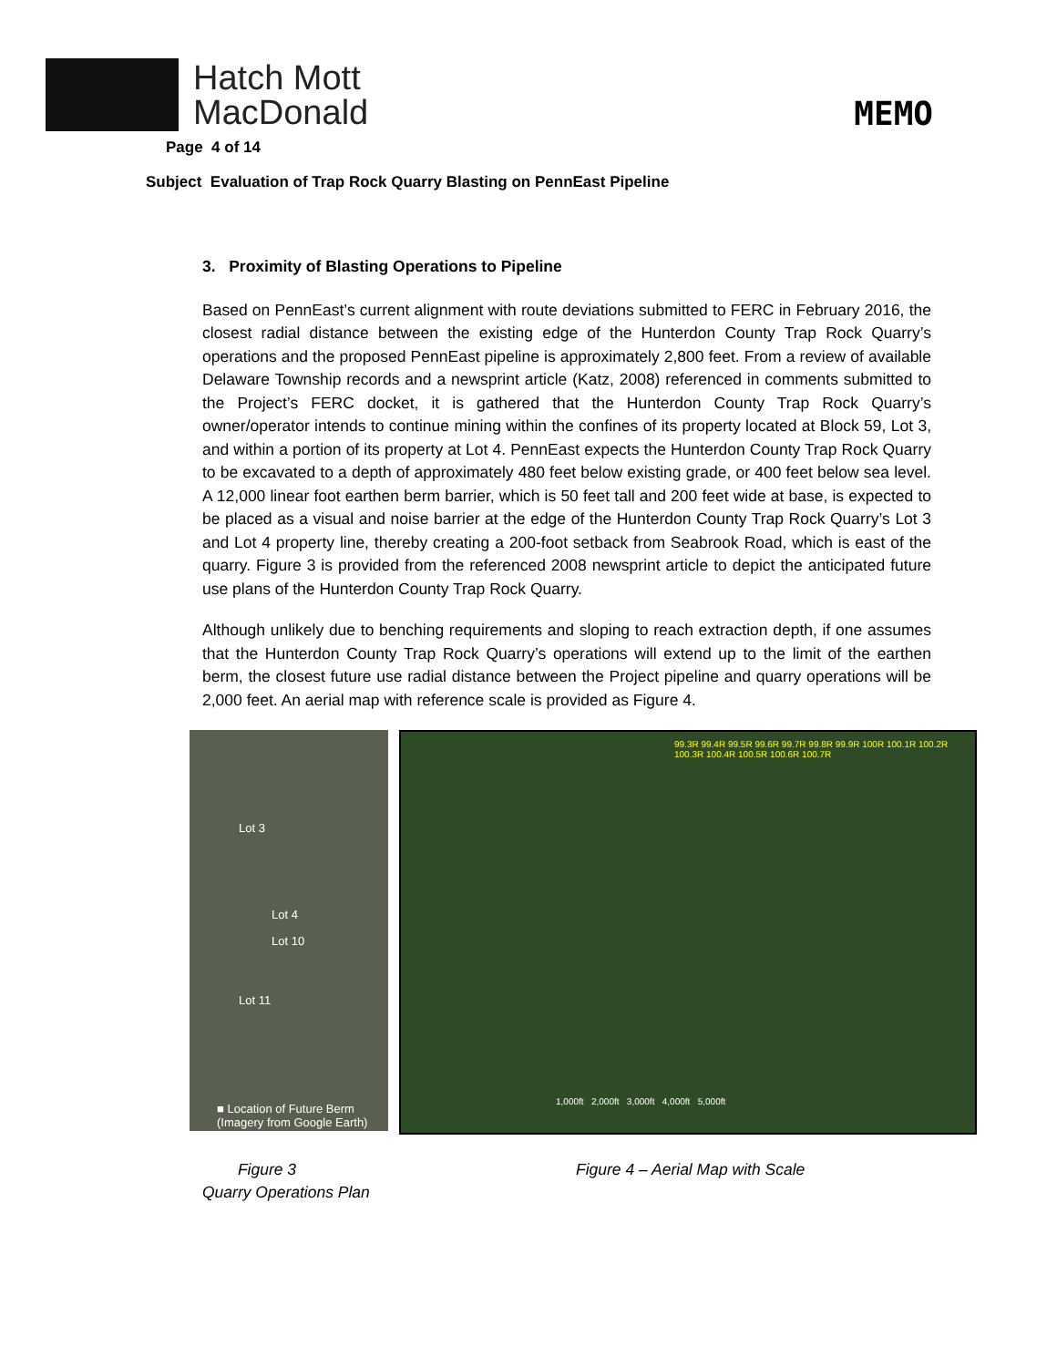Hatch Mott
MacDonald
Page 4 of 14
Subject Evaluation of Trap Rock Quarry Blasting on PennEast Pipeline
MEMO
3. Proximity of Blasting Operations to Pipeline
Based on PennEast’s current alignment with route deviations submitted to FERC in February 2016, the closest radial distance between the existing edge of the Hunterdon County Trap Rock Quarry’s operations and the proposed PennEast pipeline is approximately 2,800 feet. From a review of available Delaware Township records and a newsprint article (Katz, 2008) referenced in comments submitted to the Project’s FERC docket, it is gathered that the Hunterdon County Trap Rock Quarry’s owner/operator intends to continue mining within the confines of its property located at Block 59, Lot 3, and within a portion of its property at Lot 4. PennEast expects the Hunterdon County Trap Rock Quarry to be excavated to a depth of approximately 480 feet below existing grade, or 400 feet below sea level. A 12,000 linear foot earthen berm barrier, which is 50 feet tall and 200 feet wide at base, is expected to be placed as a visual and noise barrier at the edge of the Hunterdon County Trap Rock Quarry’s Lot 3 and Lot 4 property line, thereby creating a 200-foot setback from Seabrook Road, which is east of the quarry. Figure 3 is provided from the referenced 2008 newsprint article to depict the anticipated future use plans of the Hunterdon County Trap Rock Quarry.
Although unlikely due to benching requirements and sloping to reach extraction depth, if one assumes that the Hunterdon County Trap Rock Quarry’s operations will extend up to the limit of the earthen berm, the closest future use radial distance between the Project pipeline and quarry operations will be 2,000 feet. An aerial map with reference scale is provided as Figure 4.
Lot 3
Lot 4
Lot 10
Lot 11
■ Location of Future Berm
(Imagery from Google Earth)
99.3R 99.4R 99.5R 99.6R 99.7R 99.8R 99.9R 100R 100.1R 100.2R 100.3R 100.4R 100.5R 100.6R 100.7R
1,000ft 2,000ft 3,000ft 4,000ft 5,000ft
Figure 3
Quarry Operations Plan
Figure 4 – Aerial Map with Scale